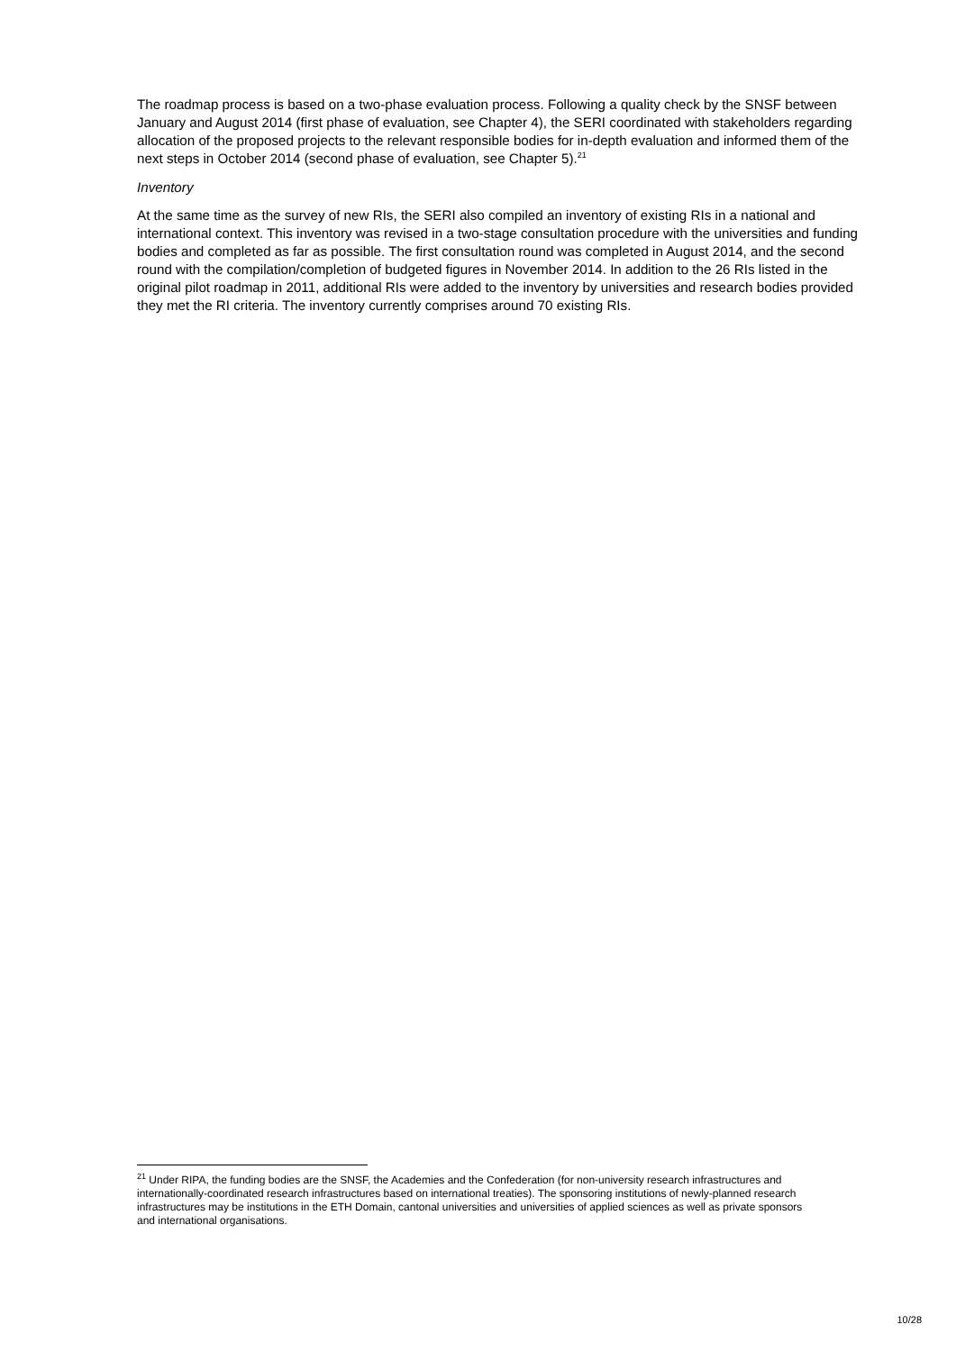The roadmap process is based on a two-phase evaluation process. Following a quality check by the SNSF between January and August 2014 (first phase of evaluation, see Chapter 4), the SERI coordinated with stakeholders regarding allocation of the proposed projects to the relevant responsible bodies for in-depth evaluation and informed them of the next steps in October 2014 (second phase of evaluation, see Chapter 5).<sup>21</sup>
Inventory
At the same time as the survey of new RIs, the SERI also compiled an inventory of existing RIs in a national and international context. This inventory was revised in a two-stage consultation procedure with the universities and funding bodies and completed as far as possible. The first consultation round was completed in August 2014, and the second round with the compilation/completion of budgeted figures in November 2014. In addition to the 26 RIs listed in the original pilot roadmap in 2011, additional RIs were added to the inventory by universities and research bodies provided they met the RI criteria. The inventory currently comprises around 70 existing RIs.
<sup>21</sup> Under RIPA, the funding bodies are the SNSF, the Academies and the Confederation (for non-university research infrastructures and internationally-coordinated research infrastructures based on international treaties). The sponsoring institutions of newly-planned research infrastructures may be institutions in the ETH Domain, cantonal universities and universities of applied sciences as well as private sponsors and international organisations.
10/28